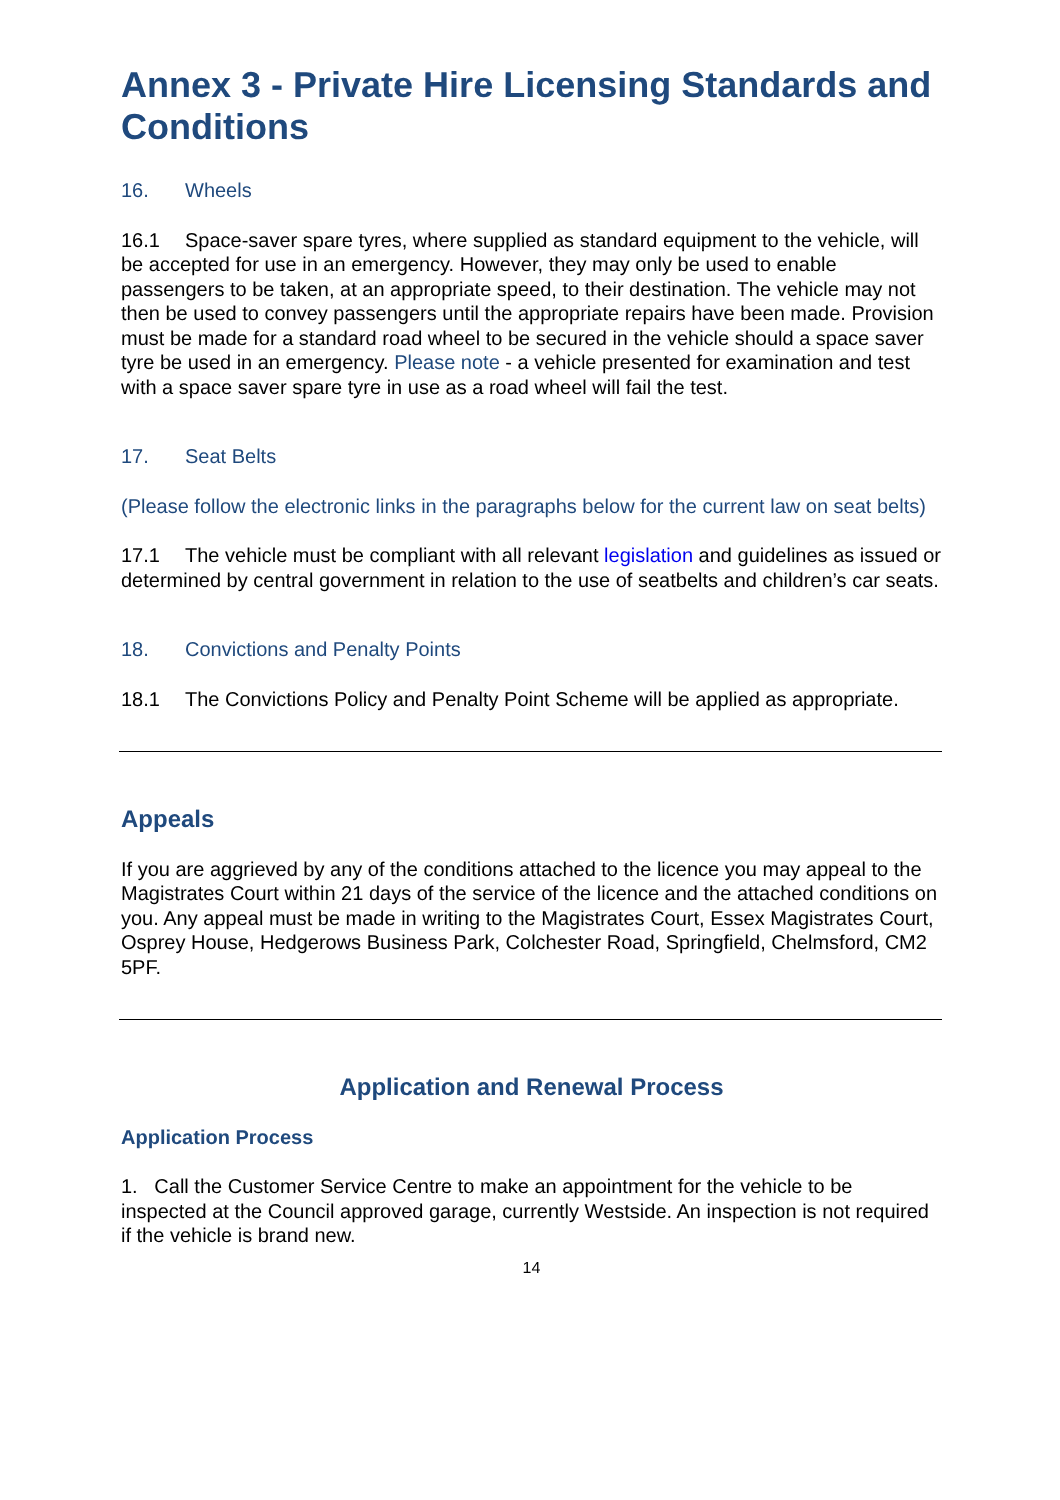Annex 3 - Private Hire Licensing Standards and Conditions
16. Wheels
16.1 Space-saver spare tyres, where supplied as standard equipment to the vehicle, will be accepted for use in an emergency. However, they may only be used to enable passengers to be taken, at an appropriate speed, to their destination. The vehicle may not then be used to convey passengers until the appropriate repairs have been made. Provision must be made for a standard road wheel to be secured in the vehicle should a space saver tyre be used in an emergency. Please note - a vehicle presented for examination and test with a space saver spare tyre in use as a road wheel will fail the test.
17. Seat Belts
(Please follow the electronic links in the paragraphs below for the current law on seat belts)
17.1 The vehicle must be compliant with all relevant legislation and guidelines as issued or determined by central government in relation to the use of seatbelts and children’s car seats.
18. Convictions and Penalty Points
18.1 The Convictions Policy and Penalty Point Scheme will be applied as appropriate.
Appeals
If you are aggrieved by any of the conditions attached to the licence you may appeal to the Magistrates Court within 21 days of the service of the licence and the attached conditions on you. Any appeal must be made in writing to the Magistrates Court, Essex Magistrates Court, Osprey House, Hedgerows Business Park, Colchester Road, Springfield, Chelmsford, CM2 5PF.
Application and Renewal Process
Application Process
1. Call the Customer Service Centre to make an appointment for the vehicle to be inspected at the Council approved garage, currently Westside. An inspection is not required if the vehicle is brand new.
14